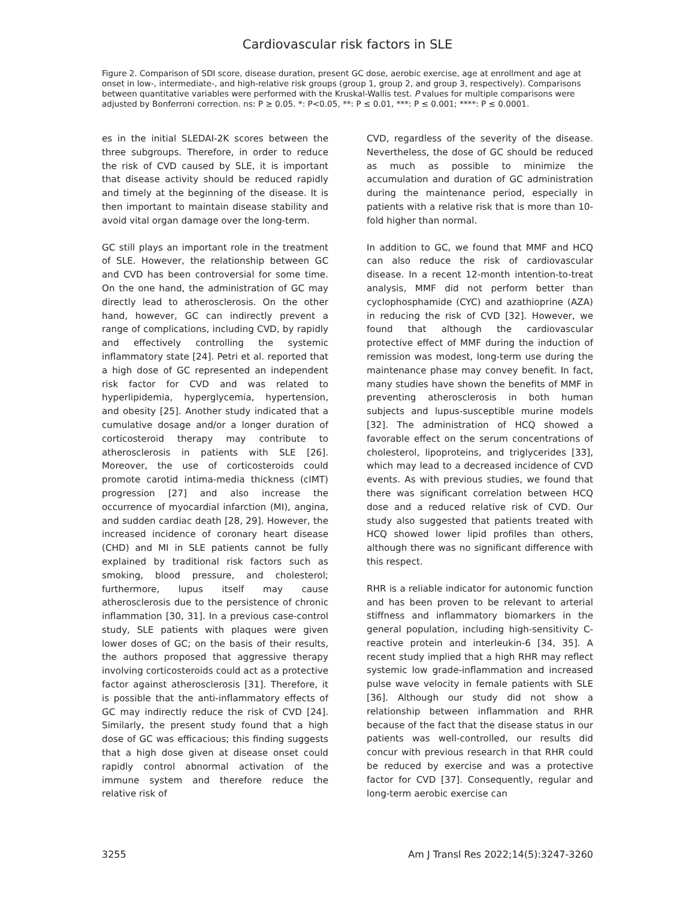Cardiovascular risk factors in SLE
Figure 2. Comparison of SDI score, disease duration, present GC dose, aerobic exercise, age at enrollment and age at onset in low-, intermediate-, and high-relative risk groups (group 1, group 2, and group 3, respectively). Comparisons between quantitative variables were performed with the Kruskal-Wallis test. P values for multiple comparisons were adjusted by Bonferroni correction. ns: P ≥ 0.05. *: P<0.05, **: P ≤ 0.01, ***: P ≤ 0.001; ****: P ≤ 0.0001.
es in the initial SLEDAI-2K scores between the three subgroups. Therefore, in order to reduce the risk of CVD caused by SLE, it is important that disease activity should be reduced rapidly and timely at the beginning of the disease. It is then important to maintain disease stability and avoid vital organ damage over the long-term.
GC still plays an important role in the treatment of SLE. However, the relationship between GC and CVD has been controversial for some time. On the one hand, the administration of GC may directly lead to atherosclerosis. On the other hand, however, GC can indirectly prevent a range of complications, including CVD, by rapidly and effectively controlling the systemic inflammatory state [24]. Petri et al. reported that a high dose of GC represented an independent risk factor for CVD and was related to hyperlipidemia, hyperglycemia, hypertension, and obesity [25]. Another study indicated that a cumulative dosage and/or a longer duration of corticosteroid therapy may contribute to atherosclerosis in patients with SLE [26]. Moreover, the use of corticosteroids could promote carotid intima-media thickness (cIMT) progression [27] and also increase the occurrence of myocardial infarction (MI), angina, and sudden cardiac death [28, 29]. However, the increased incidence of coronary heart disease (CHD) and MI in SLE patients cannot be fully explained by traditional risk factors such as smoking, blood pressure, and cholesterol; furthermore, lupus itself may cause atherosclerosis due to the persistence of chronic inflammation [30, 31]. In a previous case-control study, SLE patients with plaques were given lower doses of GC; on the basis of their results, the authors proposed that aggressive therapy involving corticosteroids could act as a protective factor against atherosclerosis [31]. Therefore, it is possible that the anti-inflammatory effects of GC may indirectly reduce the risk of CVD [24]. Similarly, the present study found that a high dose of GC was efficacious; this finding suggests that a high dose given at disease onset could rapidly control abnormal activation of the immune system and therefore reduce the relative risk of
CVD, regardless of the severity of the disease. Nevertheless, the dose of GC should be reduced as much as possible to minimize the accumulation and duration of GC administration during the maintenance period, especially in patients with a relative risk that is more than 10-fold higher than normal.
In addition to GC, we found that MMF and HCQ can also reduce the risk of cardiovascular disease. In a recent 12-month intention-to-treat analysis, MMF did not perform better than cyclophosphamide (CYC) and azathioprine (AZA) in reducing the risk of CVD [32]. However, we found that although the cardiovascular protective effect of MMF during the induction of remission was modest, long-term use during the maintenance phase may convey benefit. In fact, many studies have shown the benefits of MMF in preventing atherosclerosis in both human subjects and lupus-susceptible murine models [32]. The administration of HCQ showed a favorable effect on the serum concentrations of cholesterol, lipoproteins, and triglycerides [33], which may lead to a decreased incidence of CVD events. As with previous studies, we found that there was significant correlation between HCQ dose and a reduced relative risk of CVD. Our study also suggested that patients treated with HCQ showed lower lipid profiles than others, although there was no significant difference with this respect.
RHR is a reliable indicator for autonomic function and has been proven to be relevant to arterial stiffness and inflammatory biomarkers in the general population, including high-sensitivity C-reactive protein and interleukin-6 [34, 35]. A recent study implied that a high RHR may reflect systemic low grade-inflammation and increased pulse wave velocity in female patients with SLE [36]. Although our study did not show a relationship between inflammation and RHR because of the fact that the disease status in our patients was well-controlled, our results did concur with previous research in that RHR could be reduced by exercise and was a protective factor for CVD [37]. Consequently, regular and long-term aerobic exercise can
3255 Am J Transl Res 2022;14(5):3247-3260